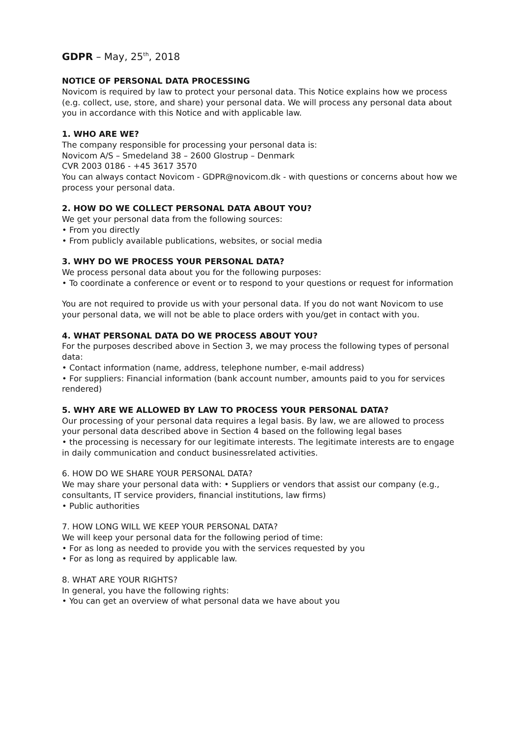GDPR – May, 25<sup>th</sup>, 2018
NOTICE OF PERSONAL DATA PROCESSING
Novicom is required by law to protect your personal data. This Notice explains how we process (e.g. collect, use, store, and share) your personal data. We will process any personal data about you in accordance with this Notice and with applicable law.
1. WHO ARE WE?
The company responsible for processing your personal data is:
Novicom A/S – Smedeland 38 – 2600 Glostrup – Denmark
CVR 2003 0186 - +45 3617 3570
You can always contact Novicom - GDPR@novicom.dk - with questions or concerns about how we process your personal data.
2. HOW DO WE COLLECT PERSONAL DATA ABOUT YOU?
We get your personal data from the following sources:
• From you directly
• From publicly available publications, websites, or social media
3. WHY DO WE PROCESS YOUR PERSONAL DATA?
We process personal data about you for the following purposes:
• To coordinate a conference or event or to respond to your questions or request for information
You are not required to provide us with your personal data. If you do not want Novicom to use your personal data, we will not be able to place orders with you/get in contact with you.
4. WHAT PERSONAL DATA DO WE PROCESS ABOUT YOU?
For the purposes described above in Section 3, we may process the following types of personal data:
• Contact information (name, address, telephone number, e-mail address)
• For suppliers: Financial information (bank account number, amounts paid to you for services rendered)
5. WHY ARE WE ALLOWED BY LAW TO PROCESS YOUR PERSONAL DATA?
Our processing of your personal data requires a legal basis. By law, we are allowed to process your personal data described above in Section 4 based on the following legal bases
• the processing is necessary for our legitimate interests. The legitimate interests are to engage in daily communication and conduct businessrelated activities.
6. HOW DO WE SHARE YOUR PERSONAL DATA?
We may share your personal data with: • Suppliers or vendors that assist our company (e.g., consultants, IT service providers, financial institutions, law firms)
• Public authorities
7. HOW LONG WILL WE KEEP YOUR PERSONAL DATA?
We will keep your personal data for the following period of time:
• For as long as needed to provide you with the services requested by you
• For as long as required by applicable law.
8. WHAT ARE YOUR RIGHTS?
In general, you have the following rights:
• You can get an overview of what personal data we have about you